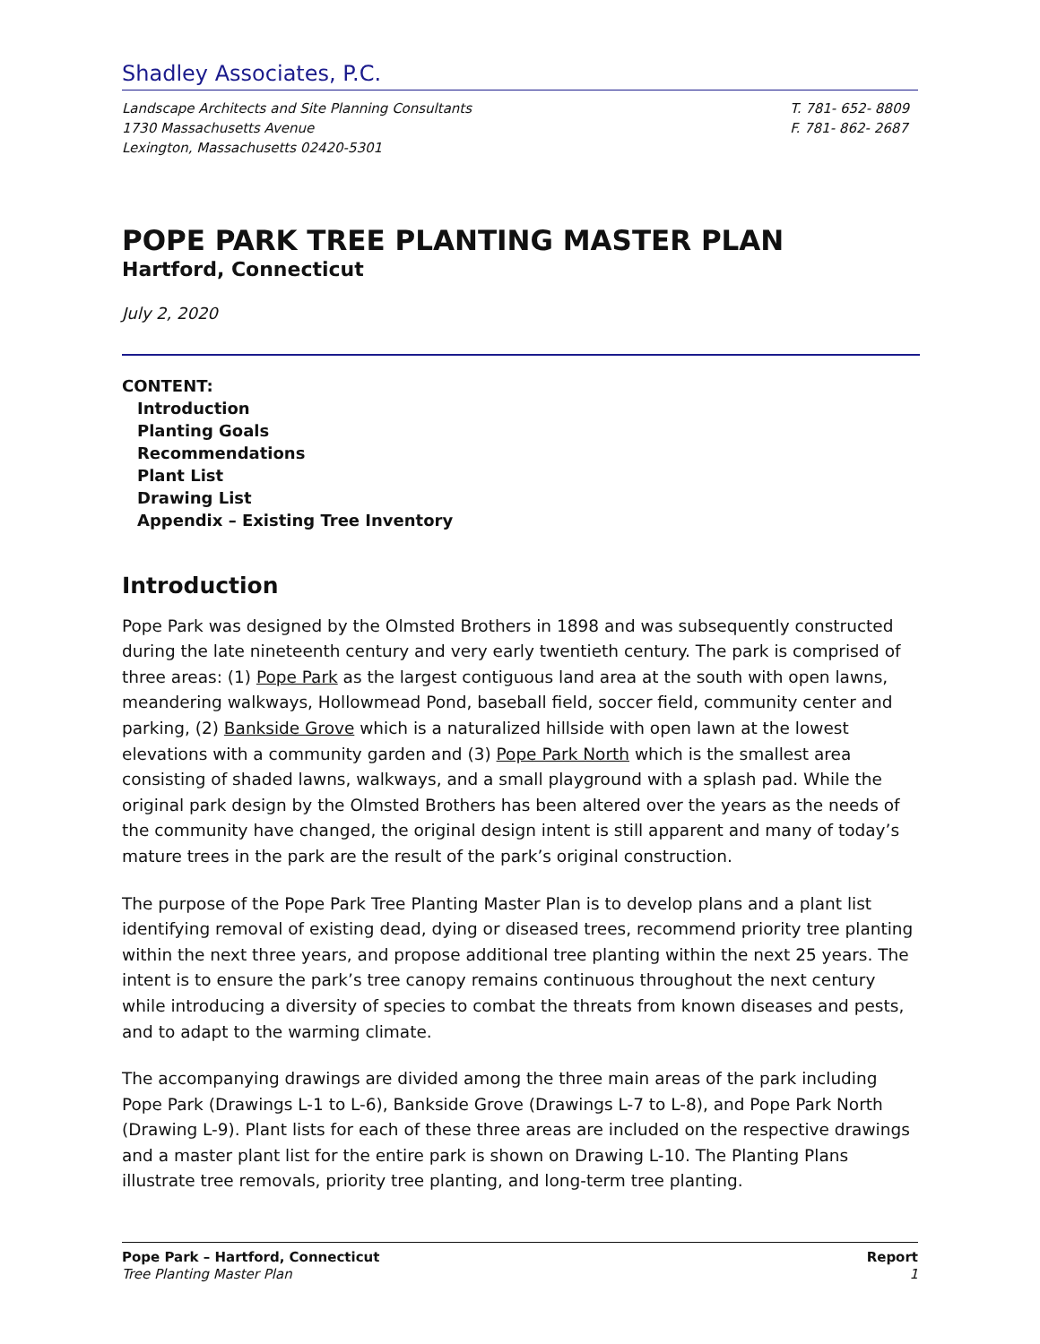Shadley Associates, P.C.
Landscape Architects and Site Planning Consultants
1730 Massachusetts Avenue
Lexington, Massachusetts 02420-5301
T. 781- 652- 8809
F. 781- 862- 2687
POPE PARK TREE PLANTING MASTER PLAN
Hartford, Connecticut
July 2, 2020
CONTENT:
Introduction
Planting Goals
Recommendations
Plant List
Drawing List
Appendix – Existing Tree Inventory
Introduction
Pope Park was designed by the Olmsted Brothers in 1898 and was subsequently constructed during the late nineteenth century and very early twentieth century. The park is comprised of three areas: (1) Pope Park as the largest contiguous land area at the south with open lawns, meandering walkways, Hollowmead Pond, baseball field, soccer field, community center and parking, (2) Bankside Grove which is a naturalized hillside with open lawn at the lowest elevations with a community garden and (3) Pope Park North which is the smallest area consisting of shaded lawns, walkways, and a small playground with a splash pad. While the original park design by the Olmsted Brothers has been altered over the years as the needs of the community have changed, the original design intent is still apparent and many of today’s mature trees in the park are the result of the park’s original construction.
The purpose of the Pope Park Tree Planting Master Plan is to develop plans and a plant list identifying removal of existing dead, dying or diseased trees, recommend priority tree planting within the next three years, and propose additional tree planting within the next 25 years. The intent is to ensure the park’s tree canopy remains continuous throughout the next century while introducing a diversity of species to combat the threats from known diseases and pests, and to adapt to the warming climate.
The accompanying drawings are divided among the three main areas of the park including Pope Park (Drawings L-1 to L-6), Bankside Grove (Drawings L-7 to L-8), and Pope Park North (Drawing L-9). Plant lists for each of these three areas are included on the respective drawings and a master plant list for the entire park is shown on Drawing L-10. The Planting Plans illustrate tree removals, priority tree planting, and long-term tree planting.
Pope Park – Hartford, Connecticut
Tree Planting Master Plan
Report
1